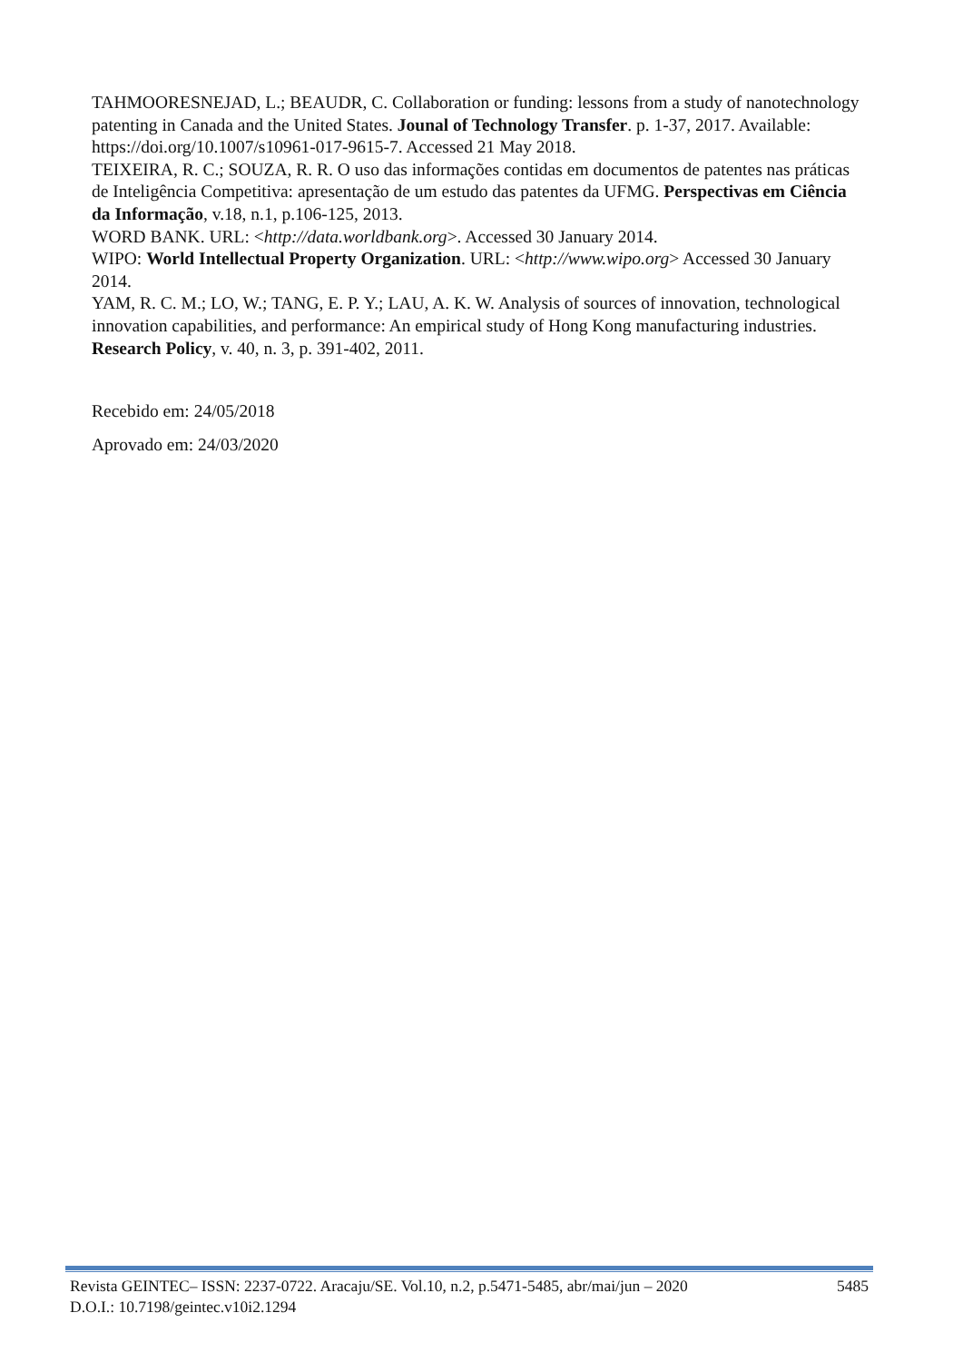TAHMOORESNEJAD, L.; BEAUDR, C. Collaboration or funding: lessons from a study of nanotechnology patenting in Canada and the United States. Jounal of Technology Transfer. p. 1-37, 2017. Available: https://doi.org/10.1007/s10961-017-9615-7. Accessed 21 May 2018.
TEIXEIRA, R. C.; SOUZA, R. R. O uso das informações contidas em documentos de patentes nas práticas de Inteligência Competitiva: apresentação de um estudo das patentes da UFMG. Perspectivas em Ciência da Informação, v.18, n.1, p.106-125, 2013.
WORD BANK. URL: <http://data.worldbank.org>. Accessed 30 January 2014.
WIPO: World Intellectual Property Organization. URL: <http://www.wipo.org> Accessed 30 January 2014.
YAM, R. C. M.; LO, W.; TANG, E. P. Y.; LAU, A. K. W. Analysis of sources of innovation, technological innovation capabilities, and performance: An empirical study of Hong Kong manufacturing industries. Research Policy, v. 40, n. 3, p. 391-402, 2011.
Recebido em: 24/05/2018
Aprovado em: 24/03/2020
Revista GEINTEC– ISSN: 2237-0722. Aracaju/SE. Vol.10, n.2, p.5471-5485, abr/mai/jun – 2020 5485
D.O.I.: 10.7198/geintec.v10i2.1294